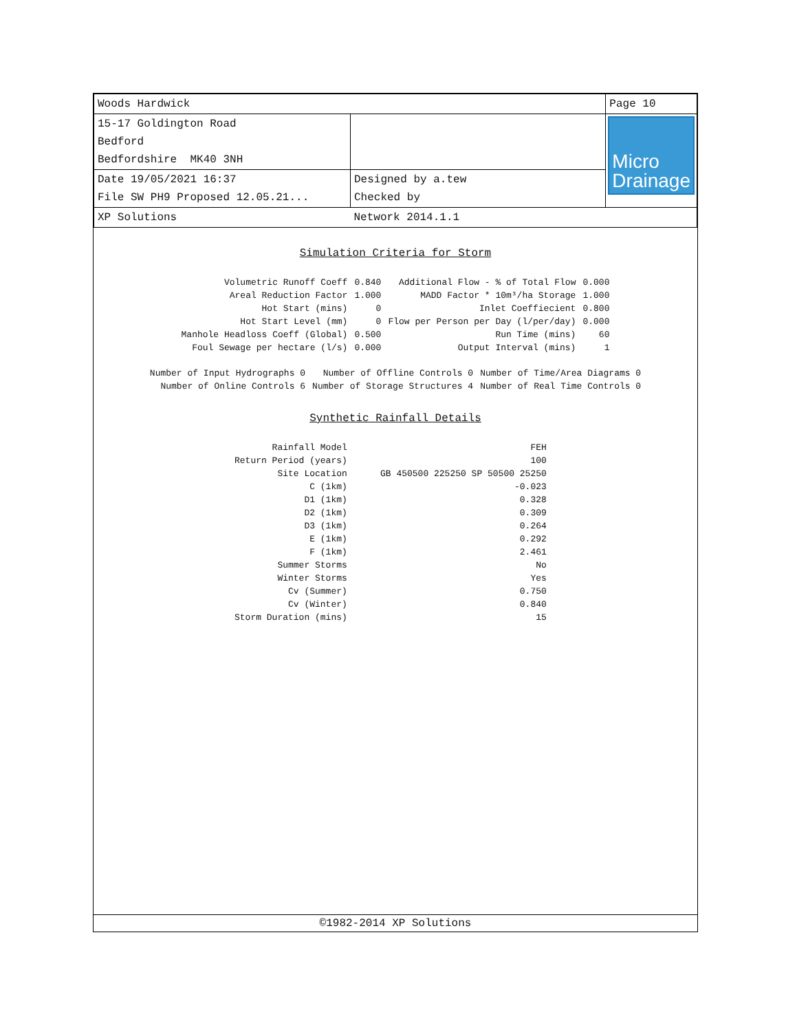| Woods Hardwick | | Page 10 |
| 15-17 Goldington Road Bedford Bedfordshire MK40 3NH | | Micro Drainage |
| Date 19/05/2021 16:37 File SW PH9 Proposed 12.05.21... | Designed by a.tew Checked by | |
| XP Solutions | Network 2014.1.1 | |
Simulation Criteria for Storm
| Volumetric Runoff Coeff | 0.840 | Additional Flow - % of Total Flow | 0.000 |
| Areal Reduction Factor | 1.000 | MADD Factor * 10m³/ha Storage | 1.000 |
| Hot Start (mins) | 0 | Inlet Coeffiecient | 0.800 |
| Hot Start Level (mm) | 0 | Flow per Person per Day (l/per/day) | 0.000 |
| Manhole Headloss Coeff (Global) | 0.500 | Run Time (mins) | 60 |
| Foul Sewage per hectare (l/s) | 0.000 | Output Interval (mins) | 1 |
| Number of Input Hydrographs 0 | Number of Offline Controls 0 | Number of Time/Area Diagrams 0 |
| Number of Online Controls 6 | Number of Storage Structures 4 | Number of Real Time Controls 0 |
Synthetic Rainfall Details
| Rainfall Model | FEH |
| Return Period (years) | 100 |
| Site Location | GB 450500 225250 SP 50500 25250 |
| C (1km) | -0.023 |
| D1 (1km) | 0.328 |
| D2 (1km) | 0.309 |
| D3 (1km) | 0.264 |
| E (1km) | 0.292 |
| F (1km) | 2.461 |
| Summer Storms | No |
| Winter Storms | Yes |
| Cv (Summer) | 0.750 |
| Cv (Winter) | 0.840 |
| Storm Duration (mins) | 15 |
©1982-2014 XP Solutions